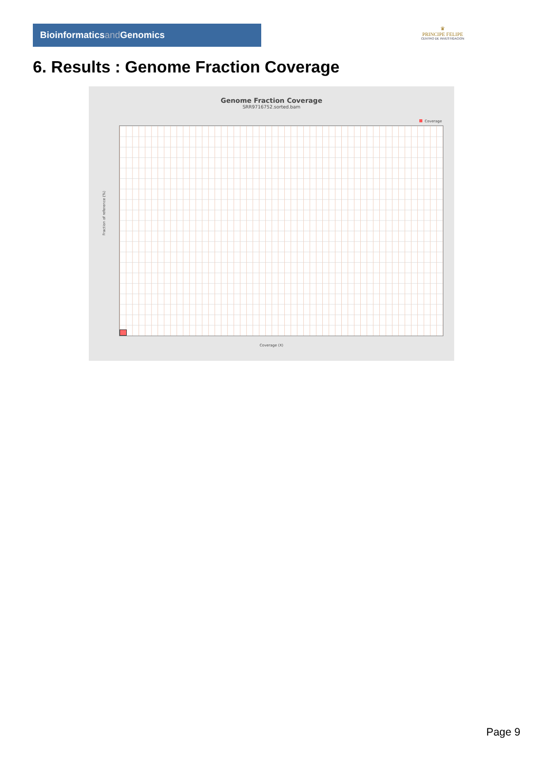Bioinformaticsand Genomics
♛
PRINCIPE FELIPE
CENTRO DE INVESTIGACION
6. Results : Genome Fraction Coverage
Genome Fraction Coverage
SRR9716752.sorted.bam
Coverage
Fraction of reference (%)
Coverage (X)
Page 9